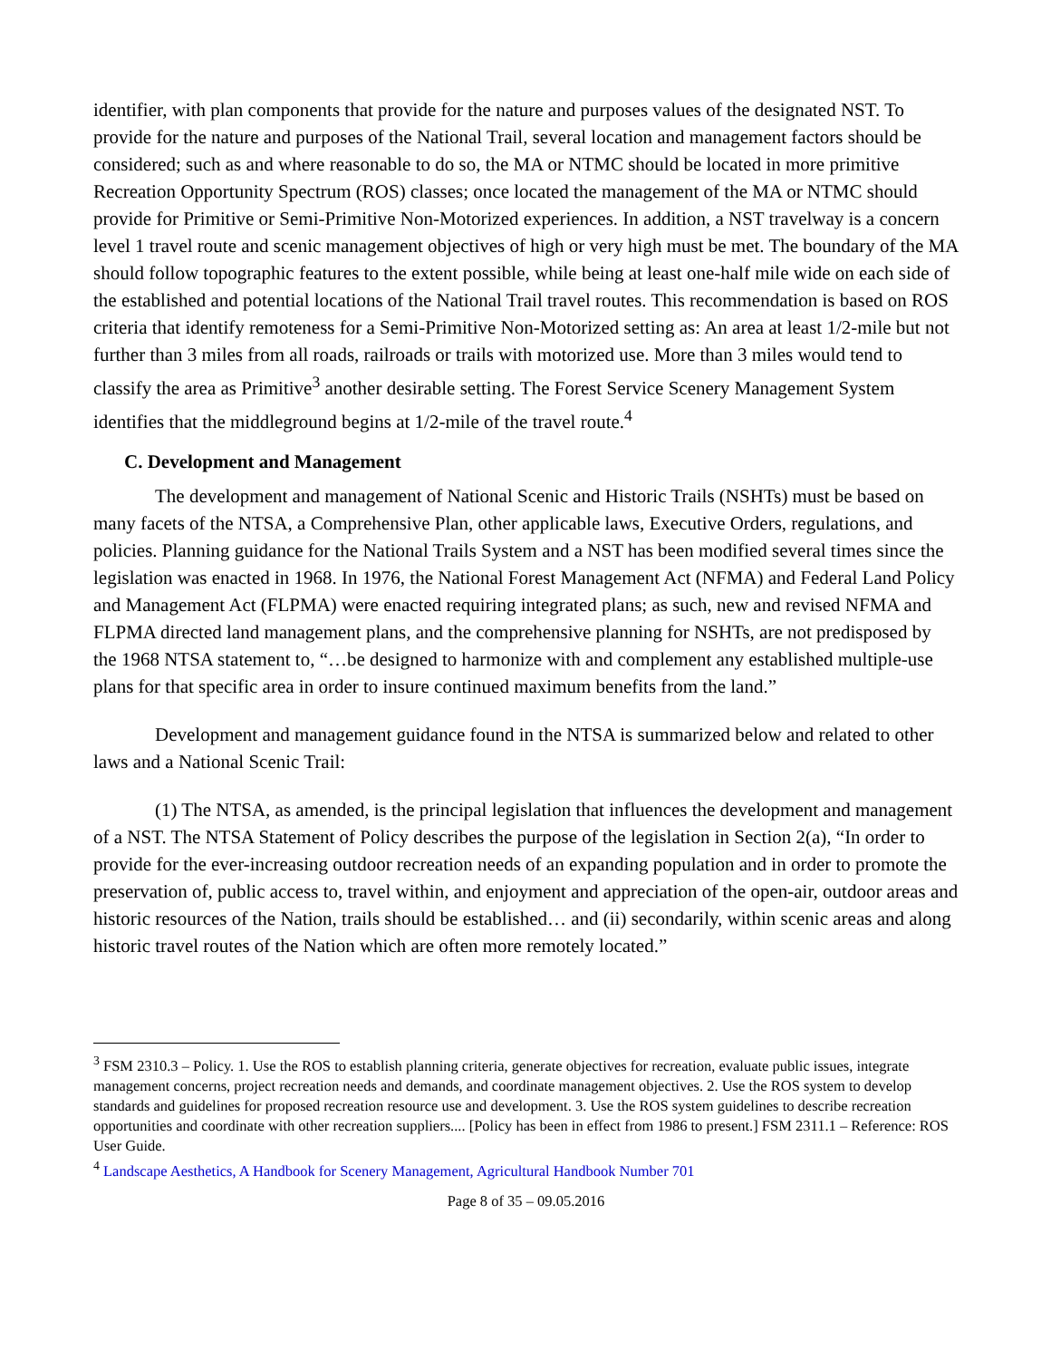identifier, with plan components that provide for the nature and purposes values of the designated NST. To provide for the nature and purposes of the National Trail, several location and management factors should be considered; such as and where reasonable to do so, the MA or NTMC should be located in more primitive Recreation Opportunity Spectrum (ROS) classes; once located the management of the MA or NTMC should provide for Primitive or Semi-Primitive Non-Motorized experiences. In addition, a NST travelway is a concern level 1 travel route and scenic management objectives of high or very high must be met. The boundary of the MA should follow topographic features to the extent possible, while being at least one-half mile wide on each side of the established and potential locations of the National Trail travel routes. This recommendation is based on ROS criteria that identify remoteness for a Semi-Primitive Non-Motorized setting as: An area at least 1/2-mile but not further than 3 miles from all roads, railroads or trails with motorized use. More than 3 miles would tend to classify the area as Primitive<sup>3</sup> another desirable setting. The Forest Service Scenery Management System identifies that the middleground begins at 1/2-mile of the travel route.<sup>4</sup>
C. Development and Management
The development and management of National Scenic and Historic Trails (NSHTs) must be based on many facets of the NTSA, a Comprehensive Plan, other applicable laws, Executive Orders, regulations, and policies. Planning guidance for the National Trails System and a NST has been modified several times since the legislation was enacted in 1968. In 1976, the National Forest Management Act (NFMA) and Federal Land Policy and Management Act (FLPMA) were enacted requiring integrated plans; as such, new and revised NFMA and FLPMA directed land management plans, and the comprehensive planning for NSHTs, are not predisposed by the 1968 NTSA statement to, “…be designed to harmonize with and complement any established multiple-use plans for that specific area in order to insure continued maximum benefits from the land.”
Development and management guidance found in the NTSA is summarized below and related to other laws and a National Scenic Trail:
(1) The NTSA, as amended, is the principal legislation that influences the development and management of a NST. The NTSA Statement of Policy describes the purpose of the legislation in Section 2(a), “In order to provide for the ever-increasing outdoor recreation needs of an expanding population and in order to promote the preservation of, public access to, travel within, and enjoyment and appreciation of the open-air, outdoor areas and historic resources of the Nation, trails should be established… and (ii) secondarily, within scenic areas and along historic travel routes of the Nation which are often more remotely located.”
<sup>3</sup> FSM 2310.3 – Policy. 1. Use the ROS to establish planning criteria, generate objectives for recreation, evaluate public issues, integrate management concerns, project recreation needs and demands, and coordinate management objectives. 2. Use the ROS system to develop standards and guidelines for proposed recreation resource use and development. 3. Use the ROS system guidelines to describe recreation opportunities and coordinate with other recreation suppliers.... [Policy has been in effect from 1986 to present.] FSM 2311.1 – Reference: ROS User Guide.
<sup>4</sup> Landscape Aesthetics, A Handbook for Scenery Management, Agricultural Handbook Number 701
Page 8 of 35 – 09.05.2016